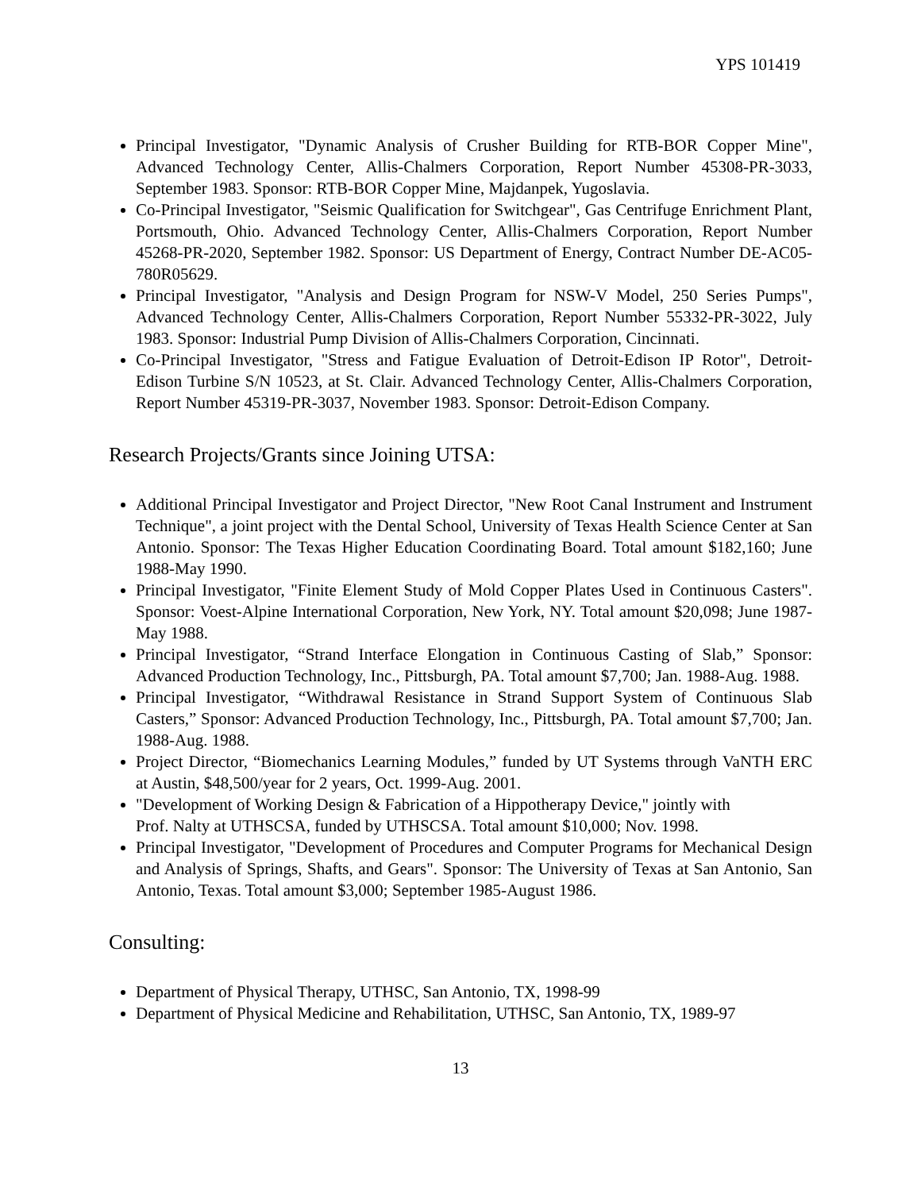YPS 101419
Principal Investigator, "Dynamic Analysis of Crusher Building for RTB-BOR Copper Mine", Advanced Technology Center, Allis-Chalmers Corporation, Report Number 45308-PR-3033, September 1983. Sponsor: RTB-BOR Copper Mine, Majdanpek, Yugoslavia.
Co-Principal Investigator, "Seismic Qualification for Switchgear", Gas Centrifuge Enrichment Plant, Portsmouth, Ohio. Advanced Technology Center, Allis-Chalmers Corporation, Report Number 45268-PR-2020, September 1982. Sponsor: US Department of Energy, Contract Number DE-AC05-780R05629.
Principal Investigator, "Analysis and Design Program for NSW-V Model, 250 Series Pumps", Advanced Technology Center, Allis-Chalmers Corporation, Report Number 55332-PR-3022, July 1983. Sponsor: Industrial Pump Division of Allis-Chalmers Corporation, Cincinnati.
Co-Principal Investigator, "Stress and Fatigue Evaluation of Detroit-Edison IP Rotor", Detroit-Edison Turbine S/N 10523, at St. Clair. Advanced Technology Center, Allis-Chalmers Corporation, Report Number 45319-PR-3037, November 1983. Sponsor: Detroit-Edison Company.
Research Projects/Grants since Joining UTSA:
Additional Principal Investigator and Project Director, "New Root Canal Instrument and Instrument Technique", a joint project with the Dental School, University of Texas Health Science Center at San Antonio. Sponsor: The Texas Higher Education Coordinating Board. Total amount $182,160; June 1988-May 1990.
Principal Investigator, "Finite Element Study of Mold Copper Plates Used in Continuous Casters". Sponsor: Voest-Alpine International Corporation, New York, NY. Total amount $20,098; June 1987-May 1988.
Principal Investigator, “Strand Interface Elongation in Continuous Casting of Slab,” Sponsor: Advanced Production Technology, Inc., Pittsburgh, PA. Total amount $7,700; Jan. 1988-Aug. 1988.
Principal Investigator, “Withdrawal Resistance in Strand Support System of Continuous Slab Casters,” Sponsor: Advanced Production Technology, Inc., Pittsburgh, PA. Total amount $7,700; Jan. 1988-Aug. 1988.
Project Director, “Biomechanics Learning Modules,” funded by UT Systems through VaNTH ERC at Austin, $48,500/year for 2 years, Oct. 1999-Aug. 2001.
"Development of Working Design & Fabrication of a Hippotherapy Device," jointly with
Prof. Nalty at UTHSCSA, funded by UTHSCSA. Total amount $10,000; Nov. 1998.
Principal Investigator, "Development of Procedures and Computer Programs for Mechanical Design and Analysis of Springs, Shafts, and Gears". Sponsor: The University of Texas at San Antonio, San Antonio, Texas. Total amount $3,000; September 1985-August 1986.
Consulting:
Department of Physical Therapy, UTHSC, San Antonio, TX, 1998-99
Department of Physical Medicine and Rehabilitation, UTHSC, San Antonio, TX, 1989-97
13